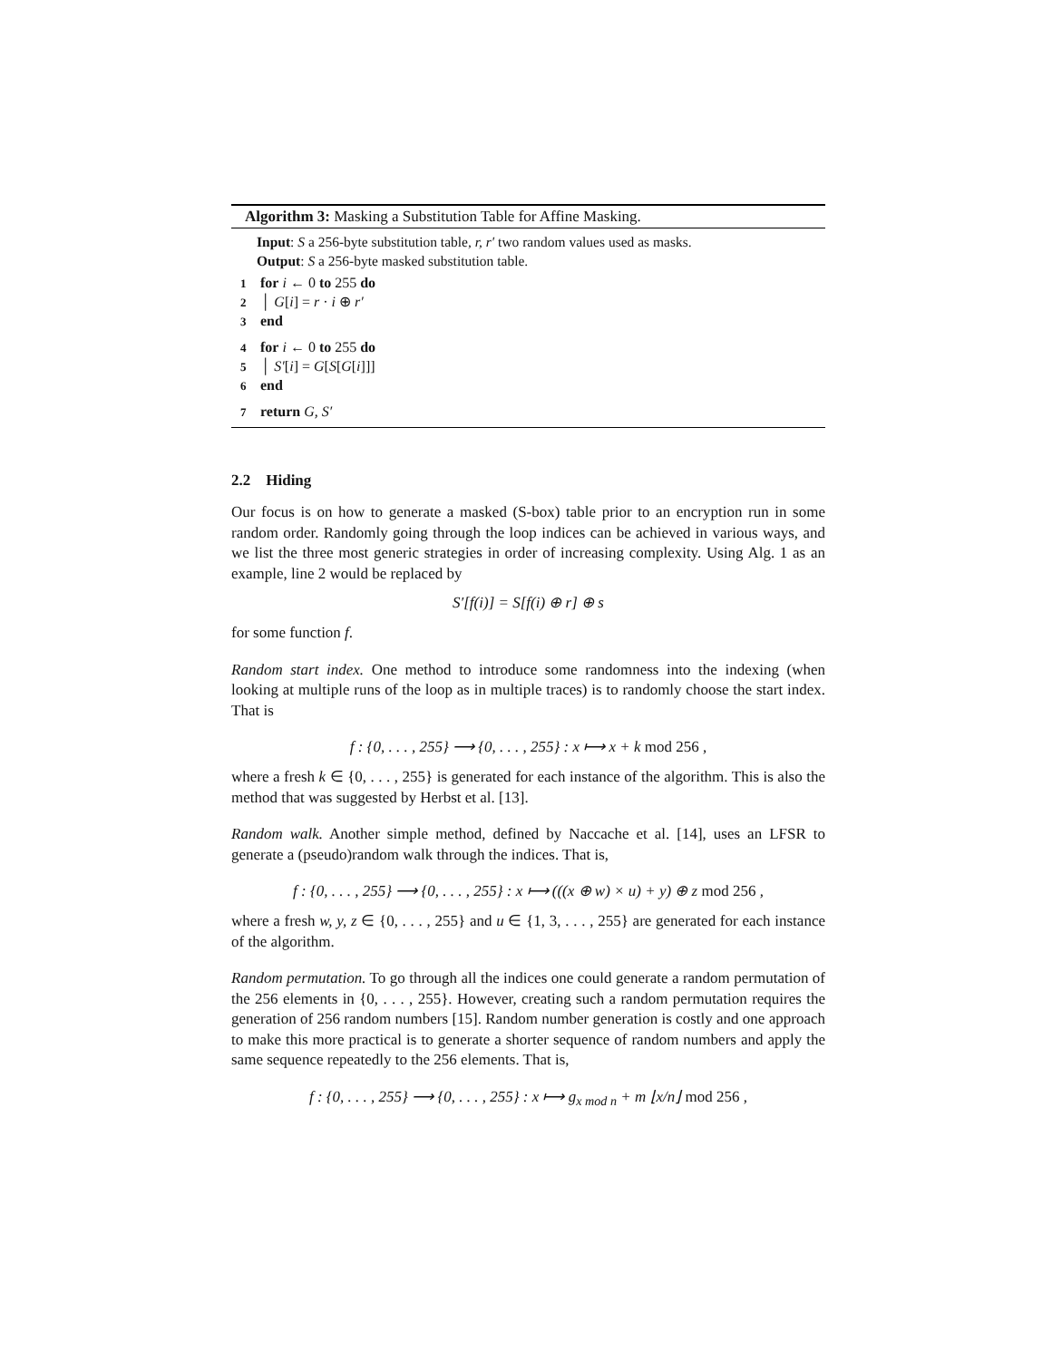Algorithm 3: Masking a Substitution Table for Affine Masking.
Input: S a 256-byte substitution table, r, r′ two random values used as masks.
Output: S a 256-byte masked substitution table.
1 for i ← 0 to 255 do
2 │ G[i] = r · i ⊕ r′
3 end
4 for i ← 0 to 255 do
5 │ S′[i] = G[S[G[i]]]
6 end
7 return G, S′
2.2 Hiding
Our focus is on how to generate a masked (S-box) table prior to an encryption run in some random order. Randomly going through the loop indices can be achieved in various ways, and we list the three most generic strategies in order of increasing complexity. Using Alg. 1 as an example, line 2 would be replaced by
S′[f(i)] = S[f(i) ⊕ r] ⊕ s
for some function f.
Random start index. One method to introduce some randomness into the indexing (when looking at multiple runs of the loop as in multiple traces) is to randomly choose the start index. That is
f : {0, . . . , 255} ⟶ {0, . . . , 255} : x ⟼ x + k mod 256 ,
where a fresh k ∈ {0, . . . , 255} is generated for each instance of the algorithm. This is also the method that was suggested by Herbst et al. [13].
Random walk. Another simple method, defined by Naccache et al. [14], uses an LFSR to generate a (pseudo)random walk through the indices. That is,
f : {0, . . . , 255} ⟶ {0, . . . , 255} : x ⟼ (((x ⊕ w) × u) + y) ⊕ z mod 256 ,
where a fresh w, y, z ∈ {0, . . . , 255} and u ∈ {1, 3, . . . , 255} are generated for each instance of the algorithm.
Random permutation. To go through all the indices one could generate a random permutation of the 256 elements in {0, . . . , 255}. However, creating such a random permutation requires the generation of 256 random numbers [15]. Random number generation is costly and one approach to make this more practical is to generate a shorter sequence of random numbers and apply the same sequence repeatedly to the 256 elements. That is,
f : {0, . . . , 255} ⟶ {0, . . . , 255} : x ⟼ g<sub>x mod n</sub> + m ⌊x/n⌋ mod 256 ,